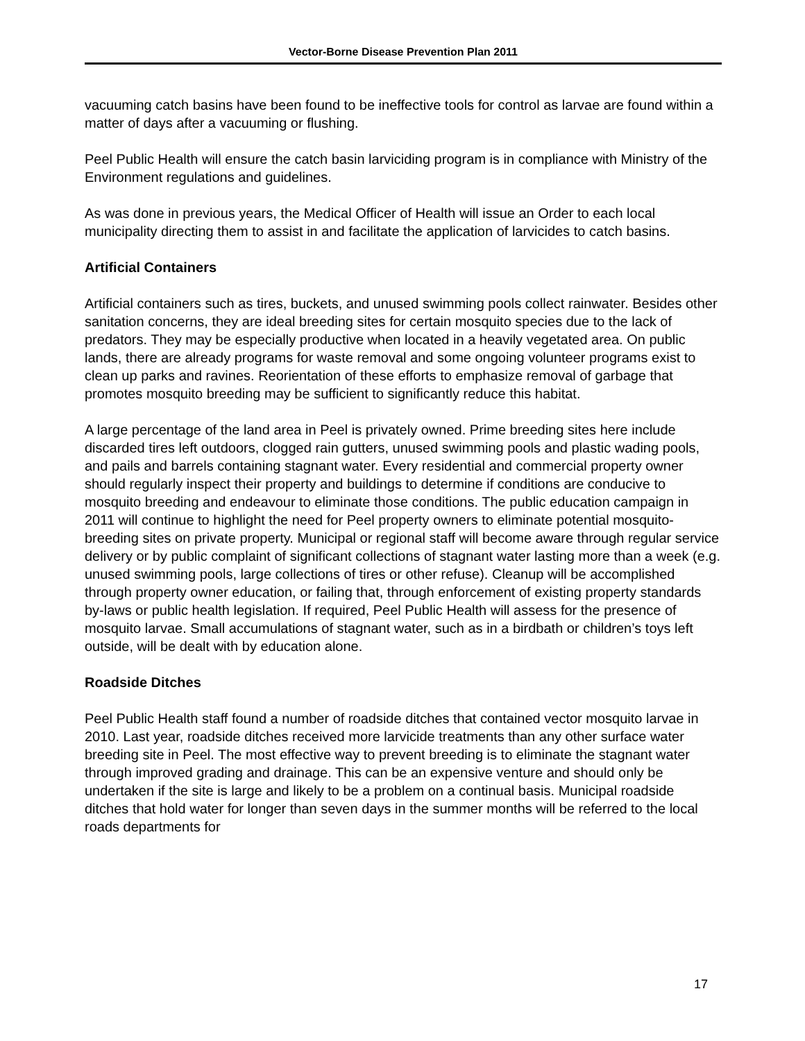Vector-Borne Disease Prevention Plan 2011
vacuuming catch basins have been found to be ineffective tools for control as larvae are found within a matter of days after a vacuuming or flushing.
Peel Public Health will ensure the catch basin larviciding program is in compliance with Ministry of the Environment regulations and guidelines.
As was done in previous years, the Medical Officer of Health will issue an Order to each local municipality directing them to assist in and facilitate the application of larvicides to catch basins.
Artificial Containers
Artificial containers such as tires, buckets, and unused swimming pools collect rainwater. Besides other sanitation concerns, they are ideal breeding sites for certain mosquito species due to the lack of predators. They may be especially productive when located in a heavily vegetated area. On public lands, there are already programs for waste removal and some ongoing volunteer programs exist to clean up parks and ravines. Reorientation of these efforts to emphasize removal of garbage that promotes mosquito breeding may be sufficient to significantly reduce this habitat.
A large percentage of the land area in Peel is privately owned. Prime breeding sites here include discarded tires left outdoors, clogged rain gutters, unused swimming pools and plastic wading pools, and pails and barrels containing stagnant water. Every residential and commercial property owner should regularly inspect their property and buildings to determine if conditions are conducive to mosquito breeding and endeavour to eliminate those conditions. The public education campaign in 2011 will continue to highlight the need for Peel property owners to eliminate potential mosquito-breeding sites on private property. Municipal or regional staff will become aware through regular service delivery or by public complaint of significant collections of stagnant water lasting more than a week (e.g. unused swimming pools, large collections of tires or other refuse). Cleanup will be accomplished through property owner education, or failing that, through enforcement of existing property standards by-laws or public health legislation. If required, Peel Public Health will assess for the presence of mosquito larvae. Small accumulations of stagnant water, such as in a birdbath or children’s toys left outside, will be dealt with by education alone.
Roadside Ditches
Peel Public Health staff found a number of roadside ditches that contained vector mosquito larvae in 2010. Last year, roadside ditches received more larvicide treatments than any other surface water breeding site in Peel. The most effective way to prevent breeding is to eliminate the stagnant water through improved grading and drainage. This can be an expensive venture and should only be undertaken if the site is large and likely to be a problem on a continual basis. Municipal roadside ditches that hold water for longer than seven days in the summer months will be referred to the local roads departments for
17